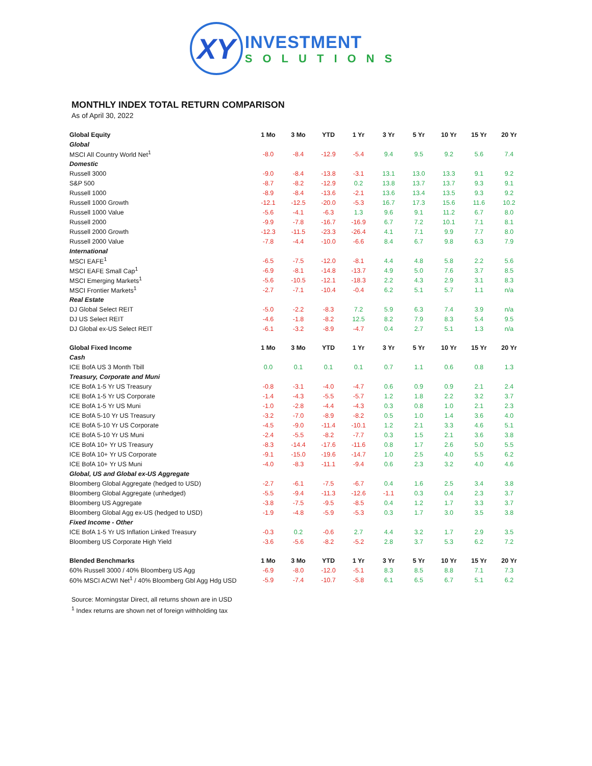XY
INVESTMENT
SOLUTIONS
MONTHLY INDEX TOTAL RETURN COMPARISON
As of April 30, 2022
| Global Equity | 1 Mo | 3 Mo | YTD | 1 Yr | 3 Yr | 5 Yr | 10 Yr | 15 Yr | 20 Yr |
| --- | --- | --- | --- | --- | --- | --- | --- | --- | --- |
| Global | | | | | | | | | |
| MSCI All Country World Net<sup>1</sup> | -8.0 | -8.4 | -12.9 | -5.4 | 9.4 | 9.5 | 9.2 | 5.6 | 7.4 |
| Domestic | | | | | | | | | |
| Russell 3000 | -9.0 | -8.4 | -13.8 | -3.1 | 13.1 | 13.0 | 13.3 | 9.1 | 9.2 |
| S&P 500 | -8.7 | -8.2 | -12.9 | 0.2 | 13.8 | 13.7 | 13.7 | 9.3 | 9.1 |
| Russell 1000 | -8.9 | -8.4 | -13.6 | -2.1 | 13.6 | 13.4 | 13.5 | 9.3 | 9.2 |
| Russell 1000 Growth | -12.1 | -12.5 | -20.0 | -5.3 | 16.7 | 17.3 | 15.6 | 11.6 | 10.2 |
| Russell 1000 Value | -5.6 | -4.1 | -6.3 | 1.3 | 9.6 | 9.1 | 11.2 | 6.7 | 8.0 |
| Russell 2000 | -9.9 | -7.8 | -16.7 | -16.9 | 6.7 | 7.2 | 10.1 | 7.1 | 8.1 |
| Russell 2000 Growth | -12.3 | -11.5 | -23.3 | -26.4 | 4.1 | 7.1 | 9.9 | 7.7 | 8.0 |
| Russell 2000 Value | -7.8 | -4.4 | -10.0 | -6.6 | 8.4 | 6.7 | 9.8 | 6.3 | 7.9 |
| International | | | | | | | | | |
| MSCI EAFE<sup>1</sup> | -6.5 | -7.5 | -12.0 | -8.1 | 4.4 | 4.8 | 5.8 | 2.2 | 5.6 |
| MSCI EAFE Small Cap<sup>1</sup> | -6.9 | -8.1 | -14.8 | -13.7 | 4.9 | 5.0 | 7.6 | 3.7 | 8.5 |
| MSCI Emerging Markets<sup>1</sup> | -5.6 | -10.5 | -12.1 | -18.3 | 2.2 | 4.3 | 2.9 | 3.1 | 8.3 |
| MSCI Frontier Markets<sup>1</sup> | -2.7 | -7.1 | -10.4 | -0.4 | 6.2 | 5.1 | 5.7 | 1.1 | n/a |
| Real Estate | | | | | | | | | |
| DJ Global Select REIT | -5.0 | -2.2 | -8.3 | 7.2 | 5.9 | 6.3 | 7.4 | 3.9 | n/a |
| DJ US Select REIT | -4.6 | -1.8 | -8.2 | 12.5 | 8.2 | 7.9 | 8.3 | 5.4 | 9.5 |
| DJ Global ex-US Select REIT | -6.1 | -3.2 | -8.9 | -4.7 | 0.4 | 2.7 | 5.1 | 1.3 | n/a |
| Global Fixed Income | 1 Mo | 3 Mo | YTD | 1 Yr | 3 Yr | 5 Yr | 10 Yr | 15 Yr | 20 Yr |
| Cash | | | | | | | | | |
| ICE BofA US 3 Month Tbill | 0.0 | 0.1 | 0.1 | 0.1 | 0.7 | 1.1 | 0.6 | 0.8 | 1.3 |
| Treasury, Corporate and Muni | | | | | | | | | |
| ICE BofA 1-5 Yr US Treasury | -0.8 | -3.1 | -4.0 | -4.7 | 0.6 | 0.9 | 0.9 | 2.1 | 2.4 |
| ICE BofA 1-5 Yr US Corporate | -1.4 | -4.3 | -5.5 | -5.7 | 1.2 | 1.8 | 2.2 | 3.2 | 3.7 |
| ICE BofA 1-5 Yr US Muni | -1.0 | -2.8 | -4.4 | -4.3 | 0.3 | 0.8 | 1.0 | 2.1 | 2.3 |
| ICE BofA 5-10 Yr US Treasury | -3.2 | -7.0 | -8.9 | -8.2 | 0.5 | 1.0 | 1.4 | 3.6 | 4.0 |
| ICE BofA 5-10 Yr US Corporate | -4.5 | -9.0 | -11.4 | -10.1 | 1.2 | 2.1 | 3.3 | 4.6 | 5.1 |
| ICE BofA 5-10 Yr US Muni | -2.4 | -5.5 | -8.2 | -7.7 | 0.3 | 1.5 | 2.1 | 3.6 | 3.8 |
| ICE BofA 10+ Yr US Treasury | -8.3 | -14.4 | -17.6 | -11.6 | 0.8 | 1.7 | 2.6 | 5.0 | 5.5 |
| ICE BofA 10+ Yr US Corporate | -9.1 | -15.0 | -19.6 | -14.7 | 1.0 | 2.5 | 4.0 | 5.5 | 6.2 |
| ICE BofA 10+ Yr US Muni | -4.0 | -8.3 | -11.1 | -9.4 | 0.6 | 2.3 | 3.2 | 4.0 | 4.6 |
| Global, US and Global ex-US Aggregate | | | | | | | | | |
| Bloomberg Global Aggregate (hedged to USD) | -2.7 | -6.1 | -7.5 | -6.7 | 0.4 | 1.6 | 2.5 | 3.4 | 3.8 |
| Bloomberg Global Aggregate (unhedged) | -5.5 | -9.4 | -11.3 | -12.6 | -1.1 | 0.3 | 0.4 | 2.3 | 3.7 |
| Bloomberg US Aggregate | -3.8 | -7.5 | -9.5 | -8.5 | 0.4 | 1.2 | 1.7 | 3.3 | 3.7 |
| Bloomberg Global Agg ex-US (hedged to USD) | -1.9 | -4.8 | -5.9 | -5.3 | 0.3 | 1.7 | 3.0 | 3.5 | 3.8 |
| Fixed Income - Other | | | | | | | | | |
| ICE BofA 1-5 Yr US Inflation Linked Treasury | -0.3 | 0.2 | -0.6 | 2.7 | 4.4 | 3.2 | 1.7 | 2.9 | 3.5 |
| Bloomberg US Corporate High Yield | -3.6 | -5.6 | -8.2 | -5.2 | 2.8 | 3.7 | 5.3 | 6.2 | 7.2 |
| Blended Benchmarks | 1 Mo | 3 Mo | YTD | 1 Yr | 3 Yr | 5 Yr | 10 Yr | 15 Yr | 20 Yr |
| 60% Russell 3000 / 40% Bloomberg US Agg | -6.9 | -8.0 | -12.0 | -5.1 | 8.3 | 8.5 | 8.8 | 7.1 | 7.3 |
| 60% MSCI ACWI Net<sup>1</sup> / 40% Bloomberg Gbl Agg Hdg USD | -5.9 | -7.4 | -10.7 | -5.8 | 6.1 | 6.5 | 6.7 | 5.1 | 6.2 |
Source: Morningstar Direct, all returns shown are in USD
<sup>1</sup> Index returns are shown net of foreign withholding tax